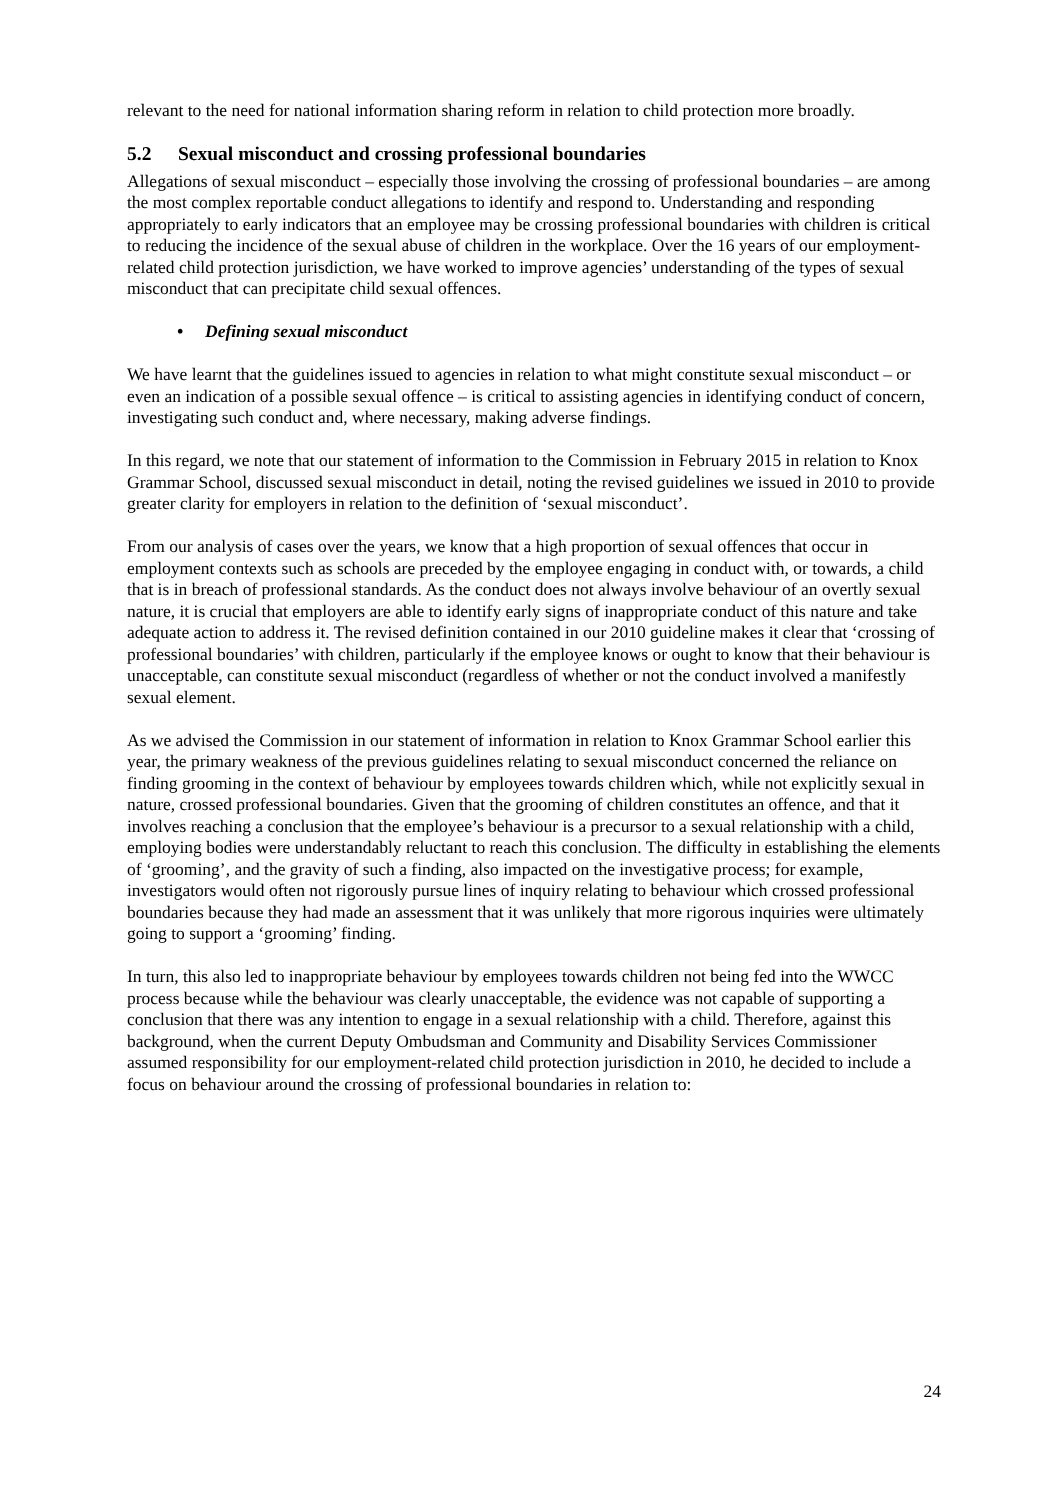relevant to the need for national information sharing reform in relation to child protection more broadly.
5.2 Sexual misconduct and crossing professional boundaries
Allegations of sexual misconduct – especially those involving the crossing of professional boundaries – are among the most complex reportable conduct allegations to identify and respond to. Understanding and responding appropriately to early indicators that an employee may be crossing professional boundaries with children is critical to reducing the incidence of the sexual abuse of children in the workplace. Over the 16 years of our employment-related child protection jurisdiction, we have worked to improve agencies’ understanding of the types of sexual misconduct that can precipitate child sexual offences.
• Defining sexual misconduct
We have learnt that the guidelines issued to agencies in relation to what might constitute sexual misconduct – or even an indication of a possible sexual offence – is critical to assisting agencies in identifying conduct of concern, investigating such conduct and, where necessary, making adverse findings.
In this regard, we note that our statement of information to the Commission in February 2015 in relation to Knox Grammar School, discussed sexual misconduct in detail, noting the revised guidelines we issued in 2010 to provide greater clarity for employers in relation to the definition of ‘sexual misconduct’.
From our analysis of cases over the years, we know that a high proportion of sexual offences that occur in employment contexts such as schools are preceded by the employee engaging in conduct with, or towards, a child that is in breach of professional standards. As the conduct does not always involve behaviour of an overtly sexual nature, it is crucial that employers are able to identify early signs of inappropriate conduct of this nature and take adequate action to address it. The revised definition contained in our 2010 guideline makes it clear that ‘crossing of professional boundaries’ with children, particularly if the employee knows or ought to know that their behaviour is unacceptable, can constitute sexual misconduct (regardless of whether or not the conduct involved a manifestly sexual element.
As we advised the Commission in our statement of information in relation to Knox Grammar School earlier this year, the primary weakness of the previous guidelines relating to sexual misconduct concerned the reliance on finding grooming in the context of behaviour by employees towards children which, while not explicitly sexual in nature, crossed professional boundaries. Given that the grooming of children constitutes an offence, and that it involves reaching a conclusion that the employee’s behaviour is a precursor to a sexual relationship with a child, employing bodies were understandably reluctant to reach this conclusion. The difficulty in establishing the elements of ‘grooming’, and the gravity of such a finding, also impacted on the investigative process; for example, investigators would often not rigorously pursue lines of inquiry relating to behaviour which crossed professional boundaries because they had made an assessment that it was unlikely that more rigorous inquiries were ultimately going to support a ‘grooming’ finding.
In turn, this also led to inappropriate behaviour by employees towards children not being fed into the WWCC process because while the behaviour was clearly unacceptable, the evidence was not capable of supporting a conclusion that there was any intention to engage in a sexual relationship with a child. Therefore, against this background, when the current Deputy Ombudsman and Community and Disability Services Commissioner assumed responsibility for our employment-related child protection jurisdiction in 2010, he decided to include a focus on behaviour around the crossing of professional boundaries in relation to:
24